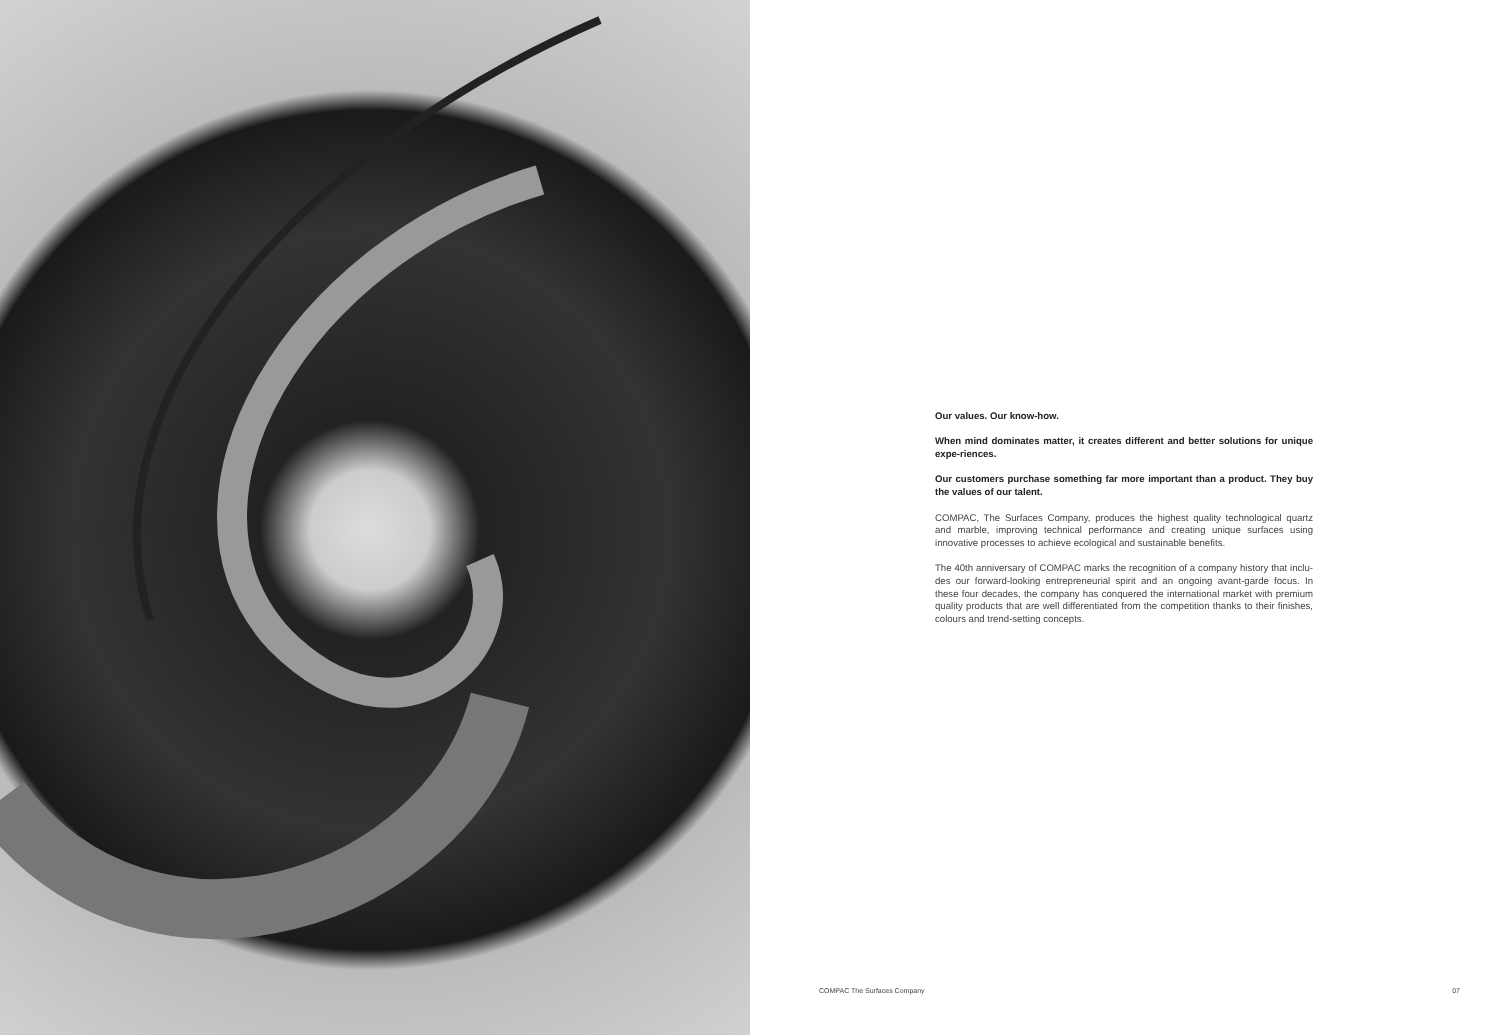Our values. Our know-how.
When mind dominates matter, it creates different and better solutions for unique expe-riences.
Our customers purchase something far more important than a product. They buy the values of our talent.
COMPAC, The Surfaces Company, produces the highest quality technological quartz and marble, improving technical performance and creating unique surfaces using innovative processes to achieve ecological and sustainable benefits.
The 40th anniversary of COMPAC marks the recognition of a company history that inclu-des our forward-looking entrepreneurial spirit and an ongoing avant-garde focus. In these four decades, the company has conquered the international market with premium quality products that are well differentiated from the competition thanks to their finishes, colours and trend-setting concepts.
COMPAC The Surfaces Company 07